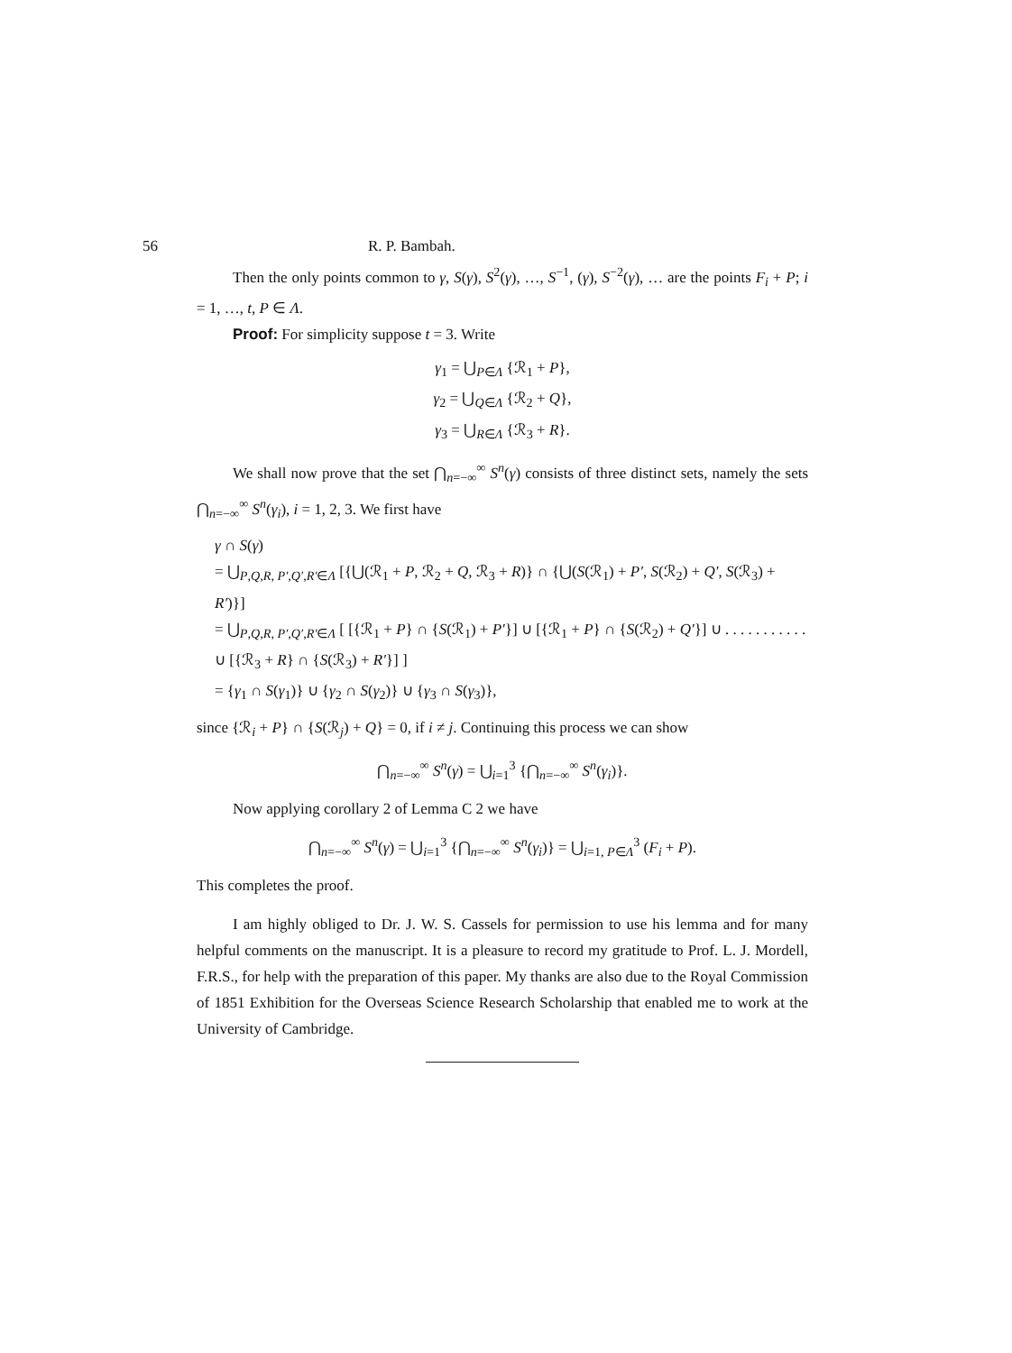56 R. P. Bambah.
Then the only points common to γ, S(γ), S<sup>2</sup>(γ), …, S<sup>−1</sup>, (γ), S<sup>−2</sup>(γ), … are the points F<sub>i</sub> + P; i = 1, …, t, P ∈ Λ.
Proof: For simplicity suppose t = 3. Write
γ<sub>1</sub> = ⋃<sub>P∈Λ</sub> {ℛ<sub>1</sub> + P},
γ<sub>2</sub> = ⋃<sub>Q∈Λ</sub> {ℛ<sub>2</sub> + Q},
γ<sub>3</sub> = ⋃<sub>R∈Λ</sub> {ℛ<sub>3</sub> + R}.
We shall now prove that the set ⋂<sub>n=−∞</sub><sup>∞</sup> S<sup>n</sup>(γ) consists of three distinct sets, namely the sets ⋂<sub>n=−∞</sub><sup>∞</sup> S<sup>n</sup>(γ<sub>i</sub>), i = 1, 2, 3. We first have
γ ∩ S(γ)
= ⋃<sub>P,Q,R, P′,Q′,R′∈Λ</sub> [{⋃(ℛ<sub>1</sub> + P, ℛ<sub>2</sub> + Q, ℛ<sub>3</sub> + R)} ∩ {⋃(S(ℛ<sub>1</sub>) + P′, S(ℛ<sub>2</sub>) + Q′, S(ℛ<sub>3</sub>) + R′)}]
= ⋃<sub>P,Q,R, P′,Q′,R′∈Λ</sub> [ [{ℛ<sub>1</sub> + P} ∩ {S(ℛ<sub>1</sub>) + P′}] ∪ [{ℛ<sub>1</sub> + P} ∩ {S(ℛ<sub>2</sub>) + Q′}] ∪ . . . . . . . . . . . ∪ [{ℛ<sub>3</sub> + R} ∩ {S(ℛ<sub>3</sub>) + R′}] ]
= {γ<sub>1</sub> ∩ S(γ<sub>1</sub>)} ∪ {γ<sub>2</sub> ∩ S(γ<sub>2</sub>)} ∪ {γ<sub>3</sub> ∩ S(γ<sub>3</sub>)},
since {ℛ<sub>i</sub> + P} ∩ {S(ℛ<sub>j</sub>) + Q} = 0, if i ≠ j. Continuing this process we can show
⋂<sub>n=−∞</sub><sup>∞</sup> S<sup>n</sup>(γ) = ⋃<sub>i=1</sub><sup>3</sup> {⋂<sub>n=−∞</sub><sup>∞</sup> S<sup>n</sup>(γ<sub>i</sub>)}.
Now applying corollary 2 of Lemma C 2 we have
⋂<sub>n=−∞</sub><sup>∞</sup> S<sup>n</sup>(γ) = ⋃<sub>i=1</sub><sup>3</sup> {⋂<sub>n=−∞</sub><sup>∞</sup> S<sup>n</sup>(γ<sub>i</sub>)} = ⋃<sub>i=1, P∈Λ</sub><sup>3</sup> (F<sub>i</sub> + P).
This completes the proof.
I am highly obliged to Dr. J. W. S. Cassels for permission to use his lemma and for many helpful comments on the manuscript. It is a pleasure to record my gratitude to Prof. L. J. Mordell, F.R.S., for help with the preparation of this paper. My thanks are also due to the Royal Commission of 1851 Exhibition for the Overseas Science Research Scholarship that enabled me to work at the University of Cambridge.